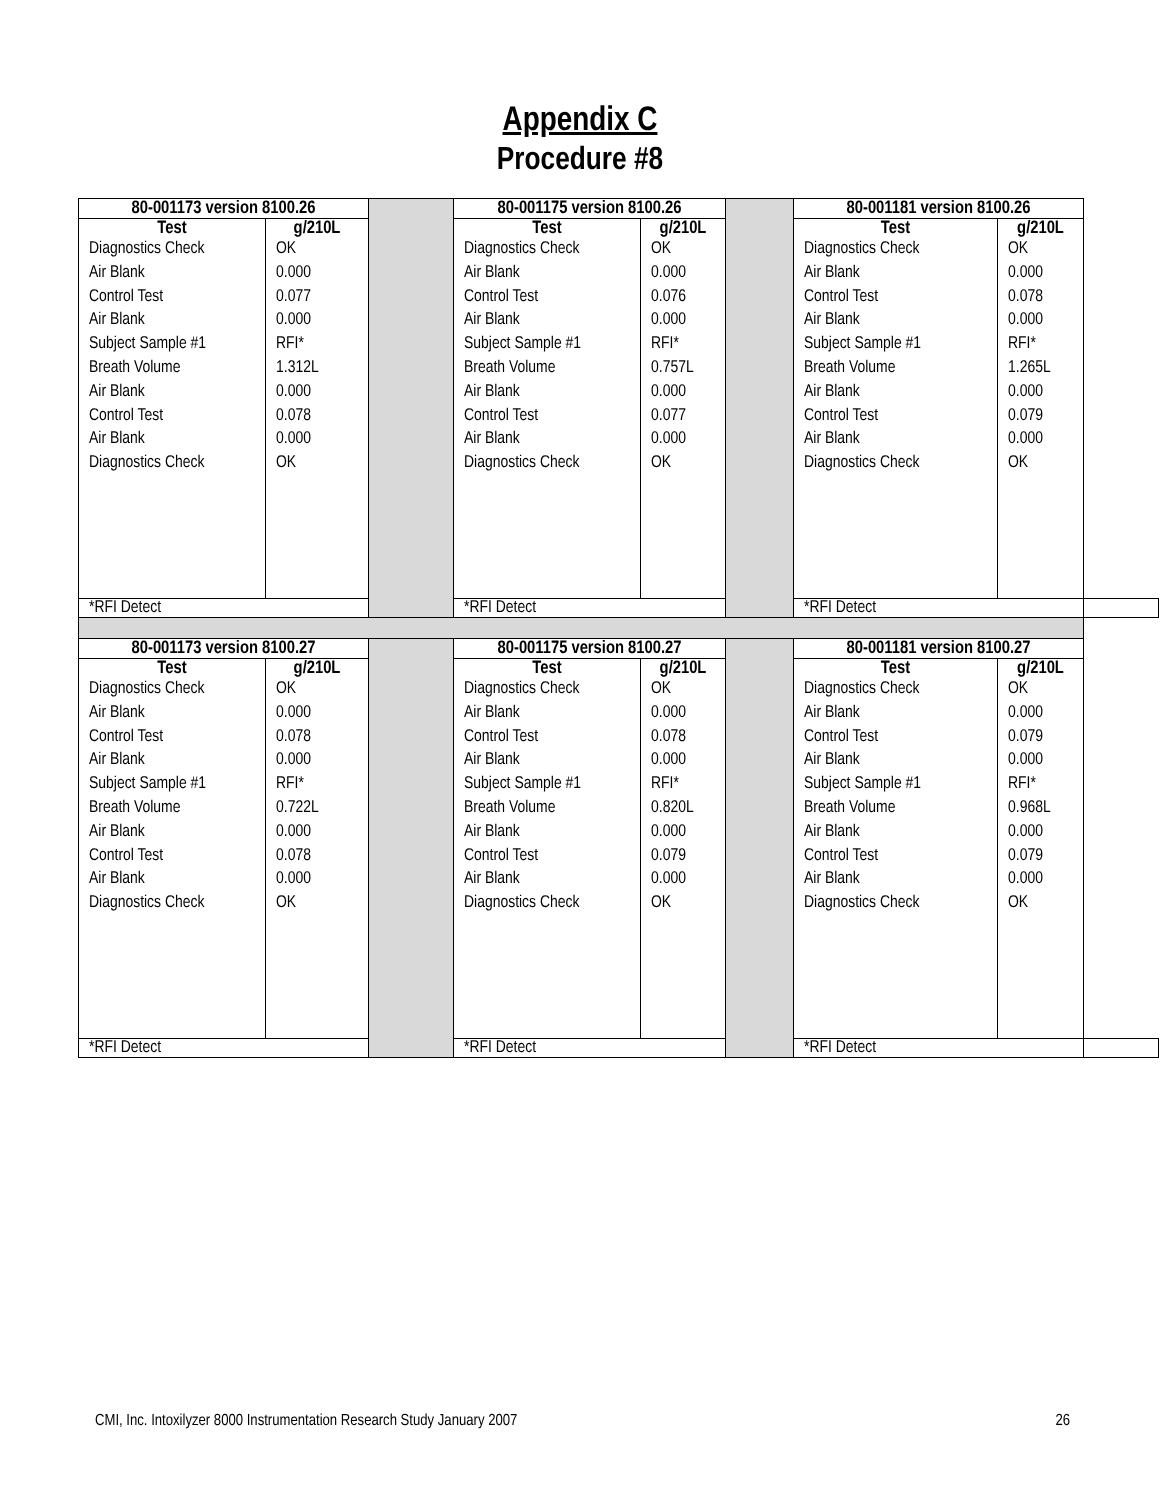Appendix C
Procedure #8
| 80-001173 version 8100.26 | | | 80-001175 version 8100.26 | | | 80-001181 version 8100.26 | | |
| Test | g/210L | | Test | g/210L | | Test | g/210L | |
| Diagnostics Check Air Blank Control Test Air Blank Subject Sample #1 Breath Volume Air Blank Control Test Air Blank Diagnostics Check | OK 0.000 0.077 0.000 RFI* 1.312L 0.000 0.078 0.000 OK | | Diagnostics Check Air Blank Control Test Air Blank Subject Sample #1 Breath Volume Air Blank Control Test Air Blank Diagnostics Check | OK 0.000 0.076 0.000 RFI* 0.757L 0.000 0.077 0.000 OK | | Diagnostics Check Air Blank Control Test Air Blank Subject Sample #1 Breath Volume Air Blank Control Test Air Blank Diagnostics Check | OK 0.000 0.078 0.000 RFI* 1.265L 0.000 0.079 0.000 OK | |
| *RFI Detect | | | *RFI Detect | | | *RFI Detect | | |
| 80-001173 version 8100.27 | | | 80-001175 version 8100.27 | | | 80-001181 version 8100.27 | | |
| Test | g/210L | | Test | g/210L | | Test | g/210L | |
| Diagnostics Check Air Blank Control Test Air Blank Subject Sample #1 Breath Volume Air Blank Control Test Air Blank Diagnostics Check | OK 0.000 0.078 0.000 RFI* 0.722L 0.000 0.078 0.000 OK | | Diagnostics Check Air Blank Control Test Air Blank Subject Sample #1 Breath Volume Air Blank Control Test Air Blank Diagnostics Check | OK 0.000 0.078 0.000 RFI* 0.820L 0.000 0.079 0.000 OK | | Diagnostics Check Air Blank Control Test Air Blank Subject Sample #1 Breath Volume Air Blank Control Test Air Blank Diagnostics Check | OK 0.000 0.079 0.000 RFI* 0.968L 0.000 0.079 0.000 OK | |
| *RFI Detect | | | *RFI Detect | | | *RFI Detect | | |
CMI, Inc. Intoxilyzer 8000 Instrumentation Research Study January 2007 26